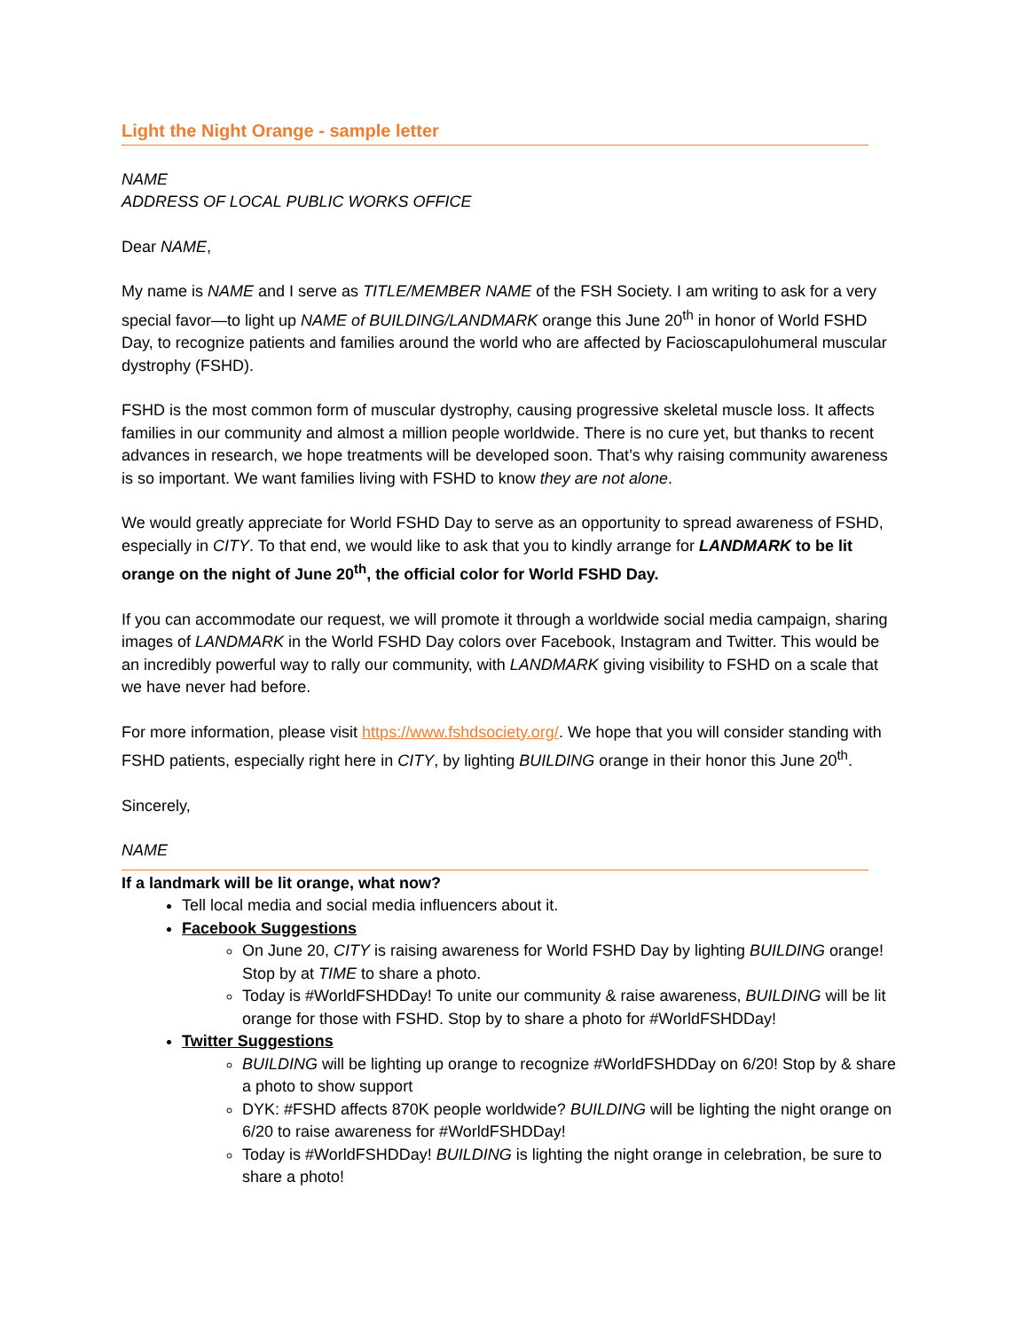Light the Night Orange - sample letter
NAME
ADDRESS OF LOCAL PUBLIC WORKS OFFICE
Dear NAME,
My name is NAME and I serve as TITLE/MEMBER NAME of the FSH Society. I am writing to ask for a very special favor—to light up NAME of BUILDING/LANDMARK orange this June 20<sup>th</sup> in honor of World FSHD Day, to recognize patients and families around the world who are affected by Facioscapulohumeral muscular dystrophy (FSHD).
FSHD is the most common form of muscular dystrophy, causing progressive skeletal muscle loss. It affects families in our community and almost a million people worldwide. There is no cure yet, but thanks to recent advances in research, we hope treatments will be developed soon. That’s why raising community awareness is so important. We want families living with FSHD to know they are not alone.
We would greatly appreciate for World FSHD Day to serve as an opportunity to spread awareness of FSHD, especially in CITY. To that end, we would like to ask that you to kindly arrange for LANDMARK to be lit orange on the night of June 20<sup>th</sup>, the official color for World FSHD Day.
If you can accommodate our request, we will promote it through a worldwide social media campaign, sharing images of LANDMARK in the World FSHD Day colors over Facebook, Instagram and Twitter. This would be an incredibly powerful way to rally our community, with LANDMARK giving visibility to FSHD on a scale that we have never had before.
For more information, please visit https://www.fshdsociety.org/. We hope that you will consider standing with FSHD patients, especially right here in CITY, by lighting BUILDING orange in their honor this June 20<sup>th</sup>.
Sincerely,
NAME
If a landmark will be lit orange, what now?
Tell local media and social media influencers about it.
Facebook Suggestions
On June 20, CITY is raising awareness for World FSHD Day by lighting BUILDING orange! Stop by at TIME to share a photo.
Today is #WorldFSHDDay! To unite our community & raise awareness, BUILDING will be lit orange for those with FSHD. Stop by to share a photo for #WorldFSHDDay!
Twitter Suggestions
BUILDING will be lighting up orange to recognize #WorldFSHDDay on 6/20! Stop by & share a photo to show support
DYK: #FSHD affects 870K people worldwide? BUILDING will be lighting the night orange on 6/20 to raise awareness for #WorldFSHDDay!
Today is #WorldFSHDDay! BUILDING is lighting the night orange in celebration, be sure to share a photo!